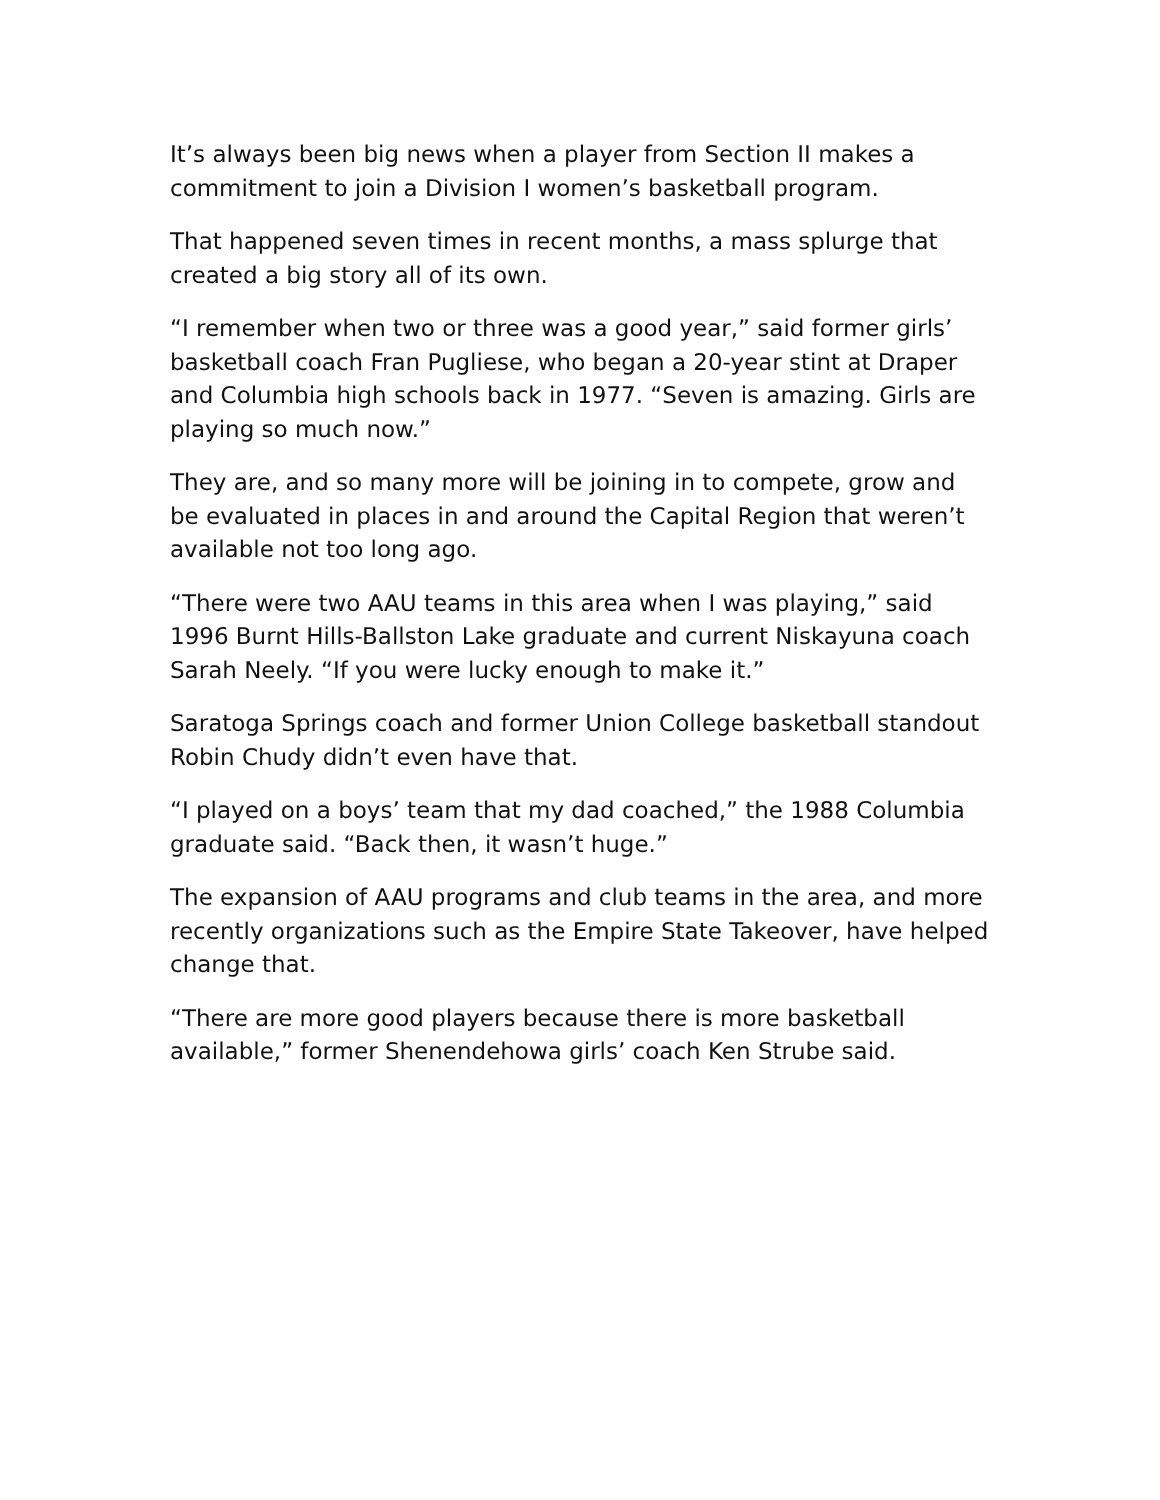It’s always been big news when a player from Section II makes a commitment to join a Division I women’s basketball program.
That happened seven times in recent months, a mass splurge that created a big story all of its own.
“I remember when two or three was a good year,” said former girls’ basketball coach Fran Pugliese, who began a 20-year stint at Draper and Columbia high schools back in 1977. “Seven is amazing. Girls are playing so much now.”
They are, and so many more will be joining in to compete, grow and be evaluated in places in and around the Capital Region that weren’t available not too long ago.
“There were two AAU teams in this area when I was playing,” said 1996 Burnt Hills-Ballston Lake graduate and current Niskayuna coach Sarah Neely. “If you were lucky enough to make it.”
Saratoga Springs coach and former Union College basketball standout Robin Chudy didn’t even have that.
“I played on a boys’ team that my dad coached,” the 1988 Columbia graduate said. “Back then, it wasn’t huge.”
The expansion of AAU programs and club teams in the area, and more recently organizations such as the Empire State Takeover, have helped change that.
“There are more good players because there is more basketball available,” former Shenendehowa girls’ coach Ken Strube said.